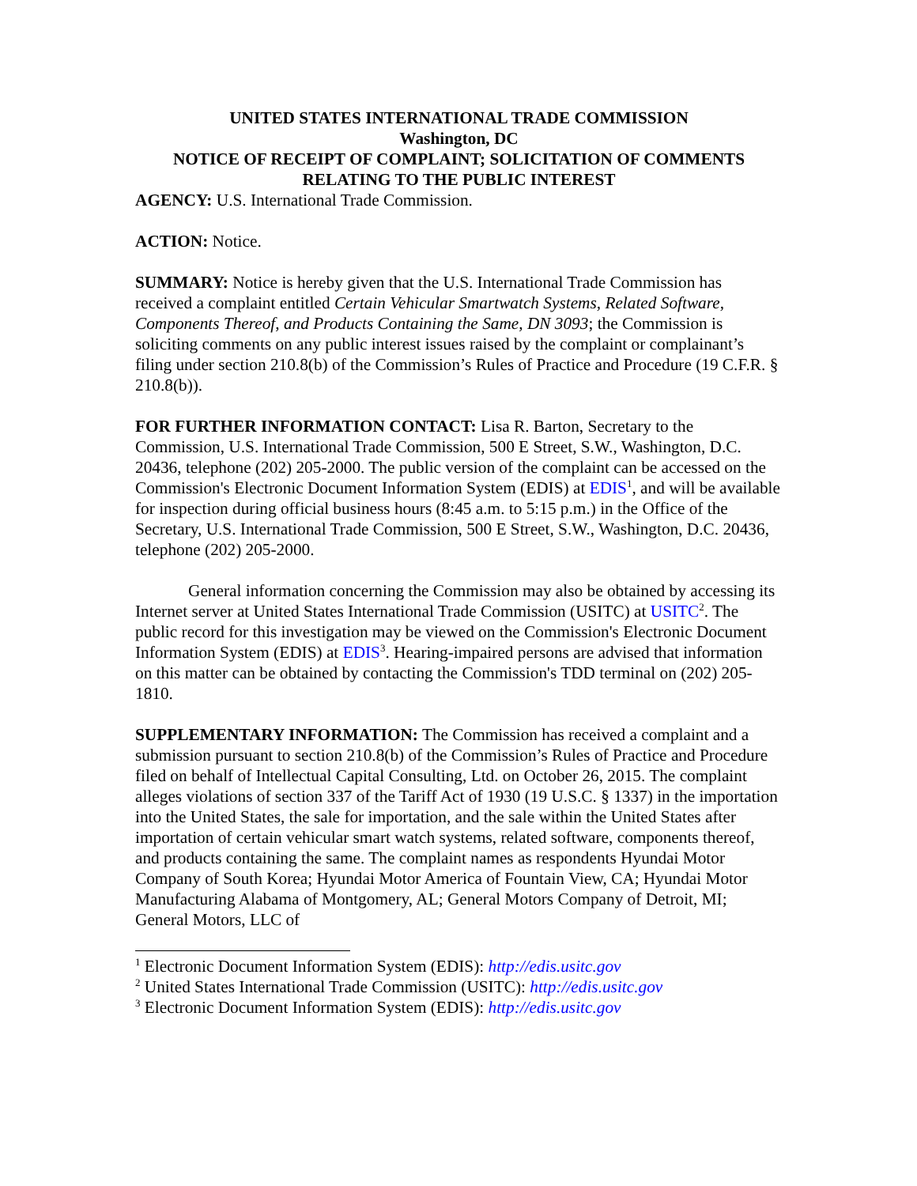UNITED STATES INTERNATIONAL TRADE COMMISSION
Washington, DC
NOTICE OF RECEIPT OF COMPLAINT; SOLICITATION OF COMMENTS RELATING TO THE PUBLIC INTEREST
AGENCY: U.S. International Trade Commission.
ACTION: Notice.
SUMMARY: Notice is hereby given that the U.S. International Trade Commission has received a complaint entitled Certain Vehicular Smartwatch Systems, Related Software, Components Thereof, and Products Containing the Same, DN 3093; the Commission is soliciting comments on any public interest issues raised by the complaint or complainant’s filing under section 210.8(b) of the Commission’s Rules of Practice and Procedure (19 C.F.R. § 210.8(b)).
FOR FURTHER INFORMATION CONTACT: Lisa R. Barton, Secretary to the Commission, U.S. International Trade Commission, 500 E Street, S.W., Washington, D.C. 20436, telephone (202) 205-2000. The public version of the complaint can be accessed on the Commission's Electronic Document Information System (EDIS) at EDIS<sup>1</sup>, and will be available for inspection during official business hours (8:45 a.m. to 5:15 p.m.) in the Office of the Secretary, U.S. International Trade Commission, 500 E Street, S.W., Washington, D.C. 20436, telephone (202) 205-2000.
General information concerning the Commission may also be obtained by accessing its Internet server at United States International Trade Commission (USITC) at USITC<sup>2</sup>. The public record for this investigation may be viewed on the Commission's Electronic Document Information System (EDIS) at EDIS<sup>3</sup>. Hearing-impaired persons are advised that information on this matter can be obtained by contacting the Commission's TDD terminal on (202) 205-1810.
SUPPLEMENTARY INFORMATION: The Commission has received a complaint and a submission pursuant to section 210.8(b) of the Commission’s Rules of Practice and Procedure filed on behalf of Intellectual Capital Consulting, Ltd. on October 26, 2015. The complaint alleges violations of section 337 of the Tariff Act of 1930 (19 U.S.C. § 1337) in the importation into the United States, the sale for importation, and the sale within the United States after importation of certain vehicular smart watch systems, related software, components thereof, and products containing the same. The complaint names as respondents Hyundai Motor Company of South Korea; Hyundai Motor America of Fountain View, CA; Hyundai Motor Manufacturing Alabama of Montgomery, AL; General Motors Company of Detroit, MI; General Motors, LLC of
<sup>1</sup> Electronic Document Information System (EDIS): http://edis.usitc.gov
<sup>2</sup> United States International Trade Commission (USITC): http://edis.usitc.gov
<sup>3</sup> Electronic Document Information System (EDIS): http://edis.usitc.gov